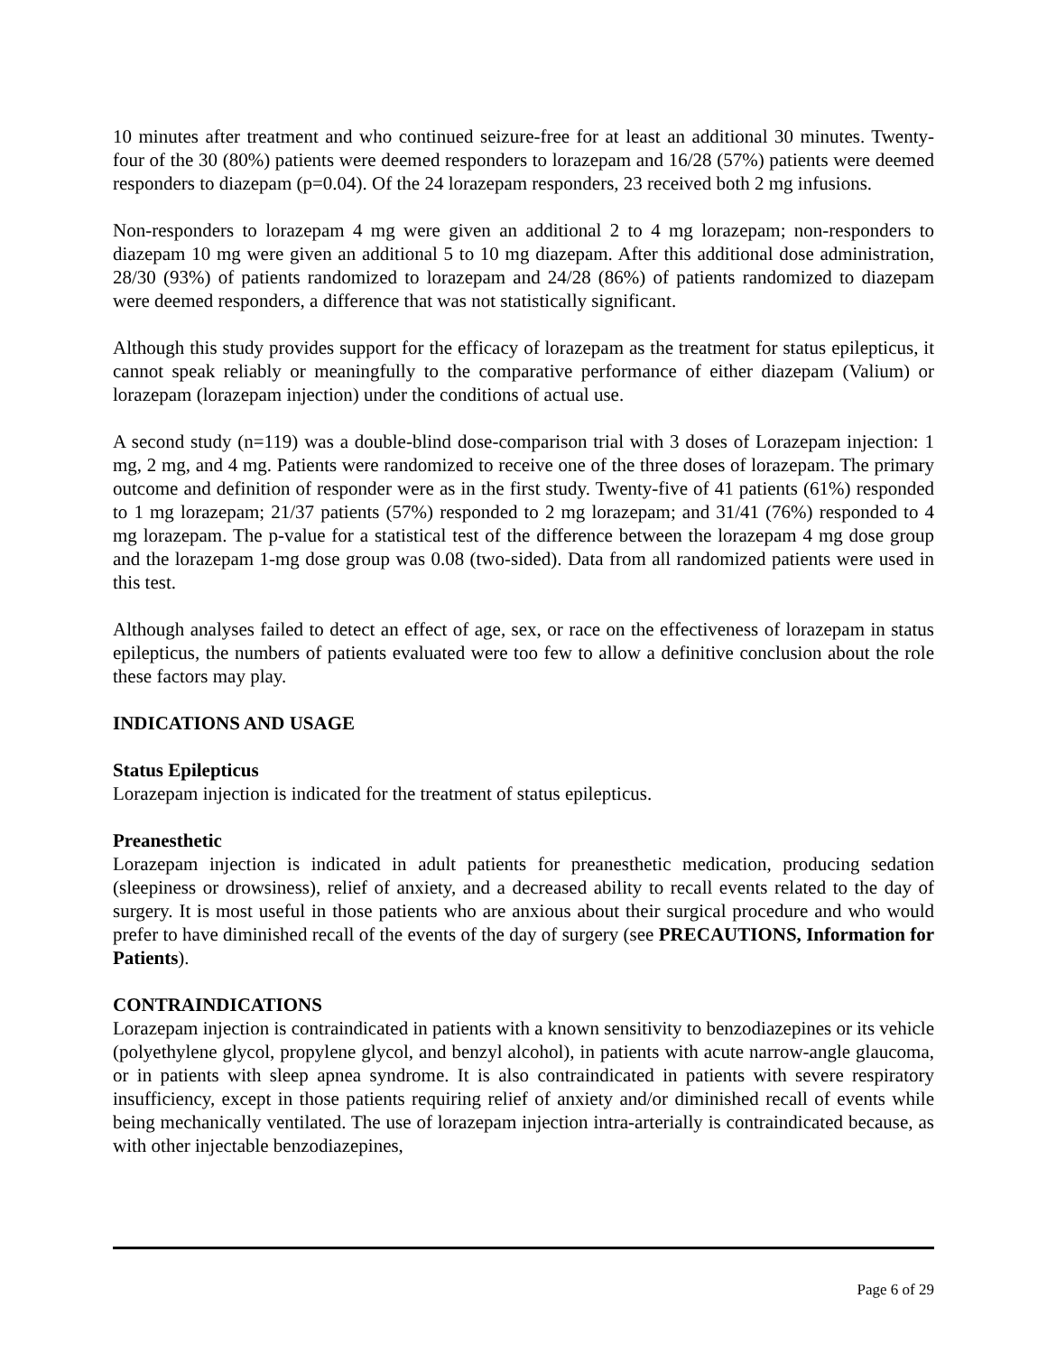10 minutes after treatment and who continued seizure-free for at least an additional 30 minutes. Twenty-four of the 30 (80%) patients were deemed responders to lorazepam and 16/28 (57%) patients were deemed responders to diazepam (p=0.04). Of the 24 lorazepam responders, 23 received both 2 mg infusions.
Non-responders to lorazepam 4 mg were given an additional 2 to 4 mg lorazepam; non-responders to diazepam 10 mg were given an additional 5 to 10 mg diazepam. After this additional dose administration, 28/30 (93%) of patients randomized to lorazepam and 24/28 (86%) of patients randomized to diazepam were deemed responders, a difference that was not statistically significant.
Although this study provides support for the efficacy of lorazepam as the treatment for status epilepticus, it cannot speak reliably or meaningfully to the comparative performance of either diazepam (Valium) or lorazepam (lorazepam injection) under the conditions of actual use.
A second study (n=119) was a double-blind dose-comparison trial with 3 doses of Lorazepam injection: 1 mg, 2 mg, and 4 mg. Patients were randomized to receive one of the three doses of lorazepam. The primary outcome and definition of responder were as in the first study. Twenty-five of 41 patients (61%) responded to 1 mg lorazepam; 21/37 patients (57%) responded to 2 mg lorazepam; and 31/41 (76%) responded to 4 mg lorazepam. The p-value for a statistical test of the difference between the lorazepam 4 mg dose group and the lorazepam 1-mg dose group was 0.08 (two-sided). Data from all randomized patients were used in this test.
Although analyses failed to detect an effect of age, sex, or race on the effectiveness of lorazepam in status epilepticus, the numbers of patients evaluated were too few to allow a definitive conclusion about the role these factors may play.
INDICATIONS AND USAGE
Status Epilepticus
Lorazepam injection is indicated for the treatment of status epilepticus.
Preanesthetic
Lorazepam injection is indicated in adult patients for preanesthetic medication, producing sedation (sleepiness or drowsiness), relief of anxiety, and a decreased ability to recall events related to the day of surgery. It is most useful in those patients who are anxious about their surgical procedure and who would prefer to have diminished recall of the events of the day of surgery (see PRECAUTIONS, Information for Patients).
CONTRAINDICATIONS
Lorazepam injection is contraindicated in patients with a known sensitivity to benzodiazepines or its vehicle (polyethylene glycol, propylene glycol, and benzyl alcohol), in patients with acute narrow-angle glaucoma, or in patients with sleep apnea syndrome. It is also contraindicated in patients with severe respiratory insufficiency, except in those patients requiring relief of anxiety and/or diminished recall of events while being mechanically ventilated. The use of lorazepam injection intra-arterially is contraindicated because, as with other injectable benzodiazepines,
Page 6 of 29